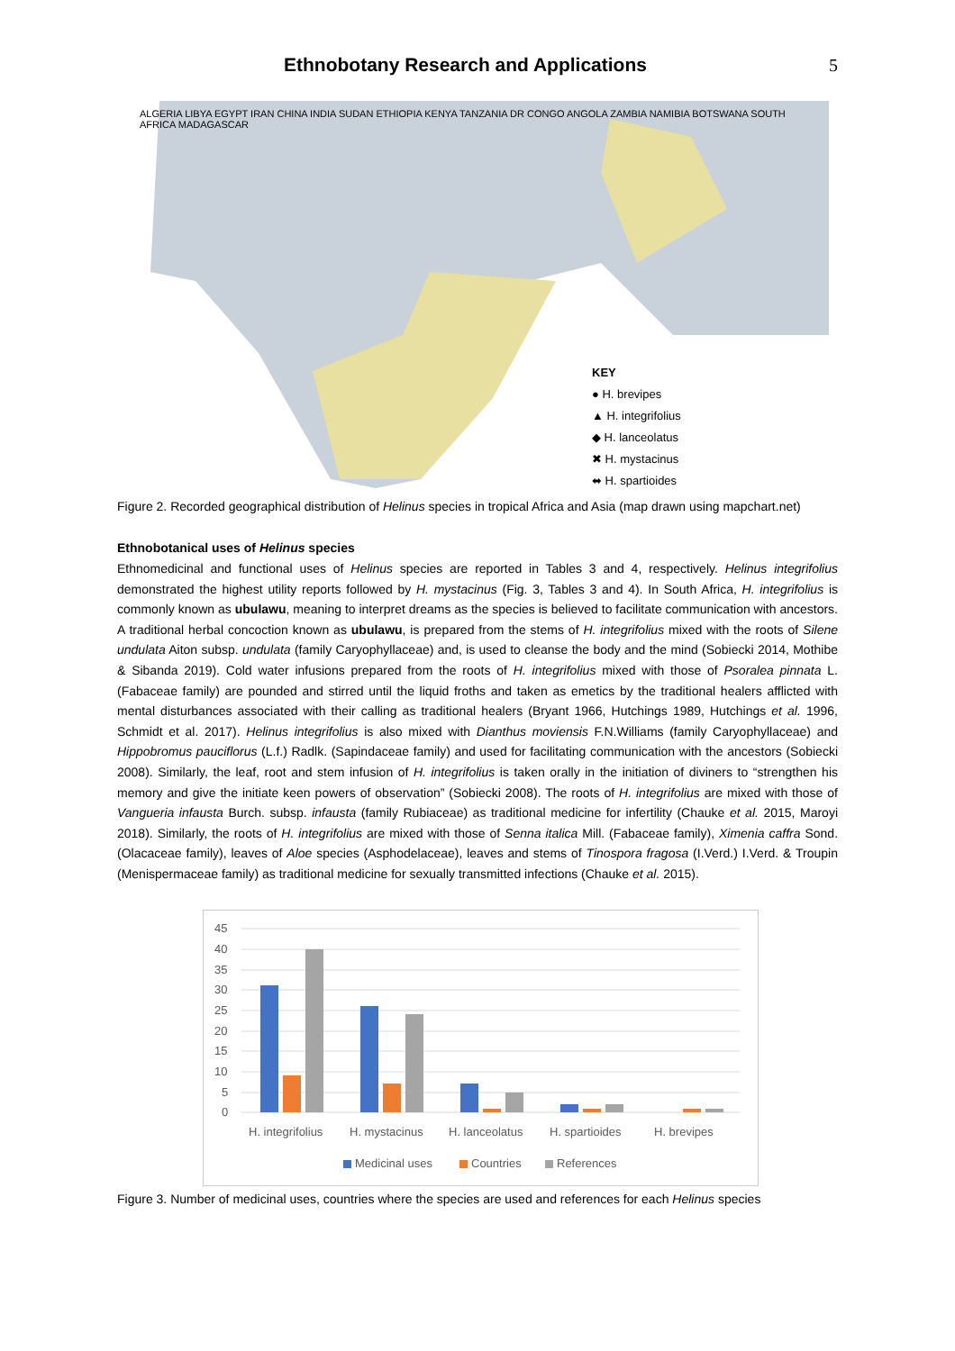Ethnobotany Research and Applications
5
ALGERIA LIBYA EGYPT IRAN CHINA INDIA SUDAN ETHIOPIA KENYA TANZANIA DR CONGO ANGOLA ZAMBIA NAMIBIA BOTSWANA SOUTH AFRICA MADAGASCAR
KEY
● H. brevipes
▲ H. integrifolius
◆ H. lanceolatus
✖ H. mystacinus
⬌ H. spartioides
Figure 2. Recorded geographical distribution of Helinus species in tropical Africa and Asia (map drawn using mapchart.net)
Ethnobotanical uses of Helinus species
Ethnomedicinal and functional uses of Helinus species are reported in Tables 3 and 4, respectively. Helinus integrifolius demonstrated the highest utility reports followed by H. mystacinus (Fig. 3, Tables 3 and 4). In South Africa, H. integrifolius is commonly known as ubulawu, meaning to interpret dreams as the species is believed to facilitate communication with ancestors. A traditional herbal concoction known as ubulawu, is prepared from the stems of H. integrifolius mixed with the roots of Silene undulata Aiton subsp. undulata (family Caryophyllaceae) and, is used to cleanse the body and the mind (Sobiecki 2014, Mothibe & Sibanda 2019). Cold water infusions prepared from the roots of H. integrifolius mixed with those of Psoralea pinnata L. (Fabaceae family) are pounded and stirred until the liquid froths and taken as emetics by the traditional healers afflicted with mental disturbances associated with their calling as traditional healers (Bryant 1966, Hutchings 1989, Hutchings et al. 1996, Schmidt et al. 2017). Helinus integrifolius is also mixed with Dianthus moviensis F.N.Williams (family Caryophyllaceae) and Hippobromus pauciflorus (L.f.) Radlk. (Sapindaceae family) and used for facilitating communication with the ancestors (Sobiecki 2008). Similarly, the leaf, root and stem infusion of H. integrifolius is taken orally in the initiation of diviners to “strengthen his memory and give the initiate keen powers of observation” (Sobiecki 2008). The roots of H. integrifolius are mixed with those of Vangueria infausta Burch. subsp. infausta (family Rubiaceae) as traditional medicine for infertility (Chauke et al. 2015, Maroyi 2018). Similarly, the roots of H. integrifolius are mixed with those of Senna italica Mill. (Fabaceae family), Ximenia caffra Sond. (Olacaceae family), leaves of Aloe species (Asphodelaceae), leaves and stems of Tinospora fragosa (I.Verd.) I.Verd. & Troupin (Menispermaceae family) as traditional medicine for sexually transmitted infections (Chauke et al. 2015).
45
40
35
30
25
20
15
10
5
0
H. integrifolius
H. mystacinus
H. lanceolatus
H. spartioides
H. brevipes
Medicinal uses
Countries
References
Figure 3. Number of medicinal uses, countries where the species are used and references for each Helinus species